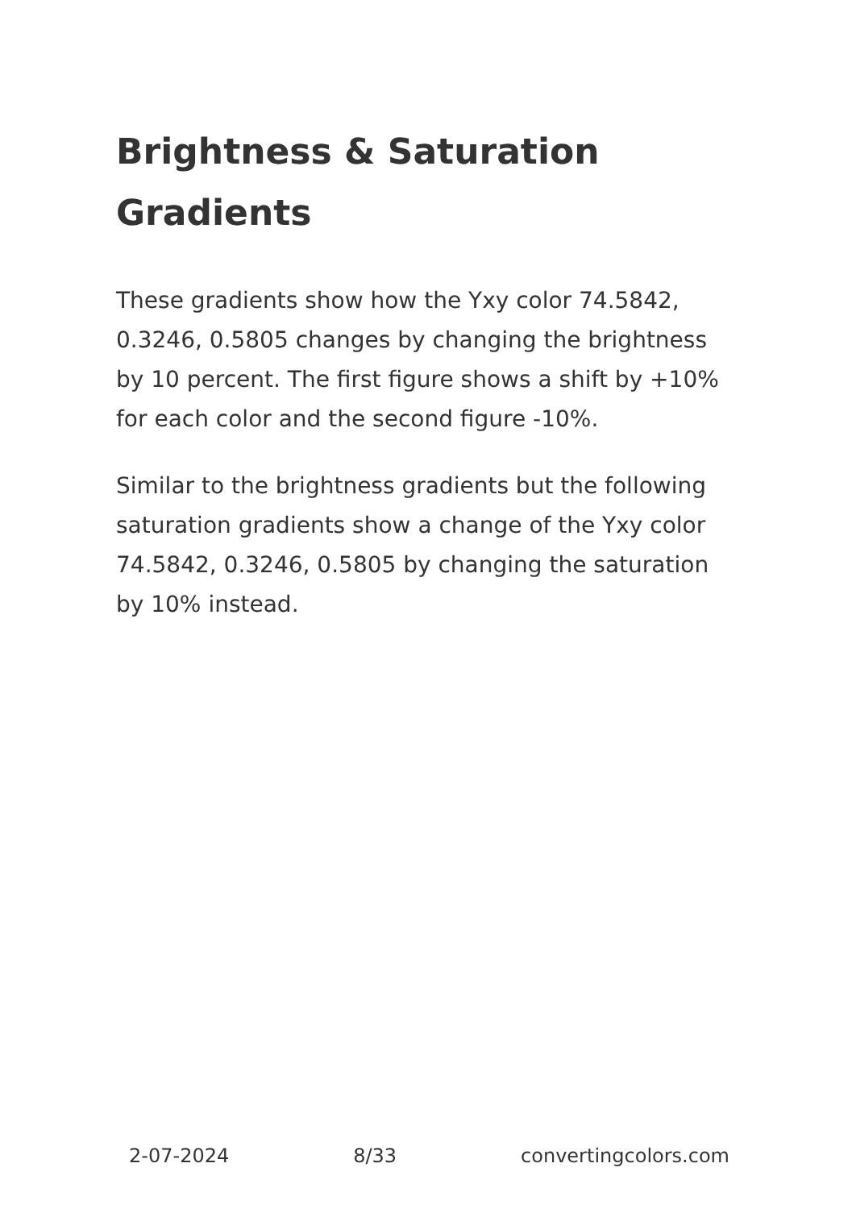Brightness & Saturation Gradients
These gradients show how the Yxy color 74.5842, 0.3246, 0.5805 changes by changing the brightness by 10 percent. The first figure shows a shift by +10% for each color and the second figure -10%.
Similar to the brightness gradients but the following saturation gradients show a change of the Yxy color 74.5842, 0.3246, 0.5805 by changing the saturation by 10% instead.
2-07-2024 8/33 convertingcolors.com